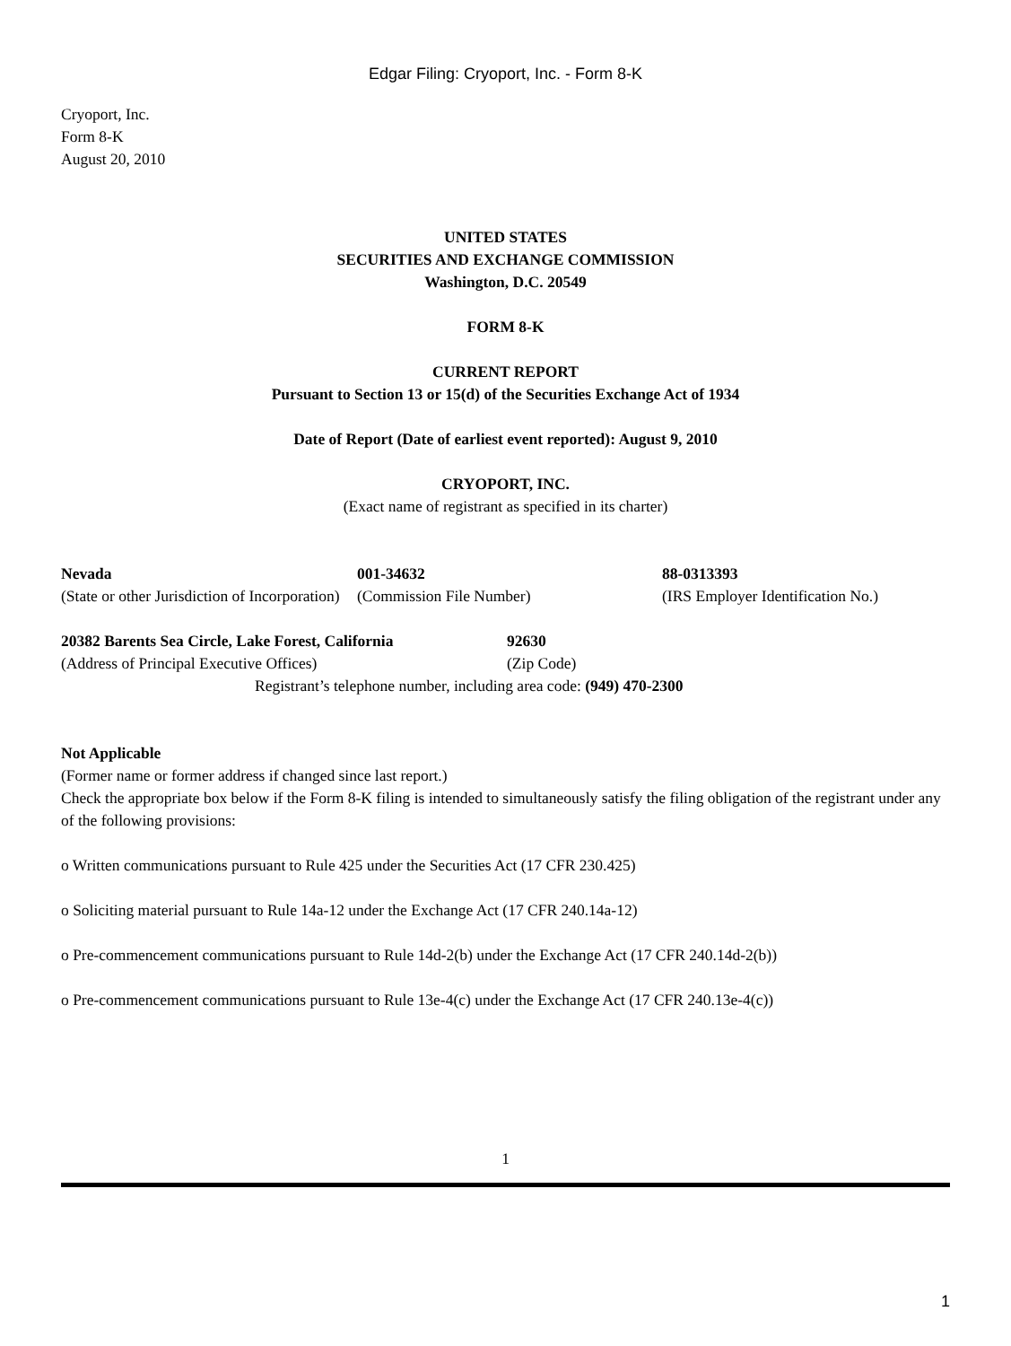Edgar Filing: Cryoport, Inc. - Form 8-K
Cryoport, Inc.
Form 8-K
August 20, 2010
UNITED STATES
SECURITIES AND EXCHANGE COMMISSION
Washington, D.C. 20549
FORM 8-K
CURRENT REPORT
Pursuant to Section 13 or 15(d) of the Securities Exchange Act of 1934
Date of Report (Date of earliest event reported): August 9, 2010
CRYOPORT, INC.
(Exact name of registrant as specified in its charter)
| Nevada (State or other Jurisdiction of Incorporation) | 001-34632 (Commission File Number) | 88-0313393 (IRS Employer Identification No.) |
| 20382 Barents Sea Circle, Lake Forest, California (Address of Principal Executive Offices) | 92630 (Zip Code) |
Registrant’s telephone number, including area code: (949) 470-2300
Not Applicable
(Former name or former address if changed since last report.)
Check the appropriate box below if the Form 8-K filing is intended to simultaneously satisfy the filing obligation of the registrant under any of the following provisions:
o Written communications pursuant to Rule 425 under the Securities Act (17 CFR 230.425)
o Soliciting material pursuant to Rule 14a-12 under the Exchange Act (17 CFR 240.14a-12)
o Pre-commencement communications pursuant to Rule 14d-2(b) under the Exchange Act (17 CFR 240.14d-2(b))
o Pre-commencement communications pursuant to Rule 13e-4(c) under the Exchange Act (17 CFR 240.13e-4(c))
1
1